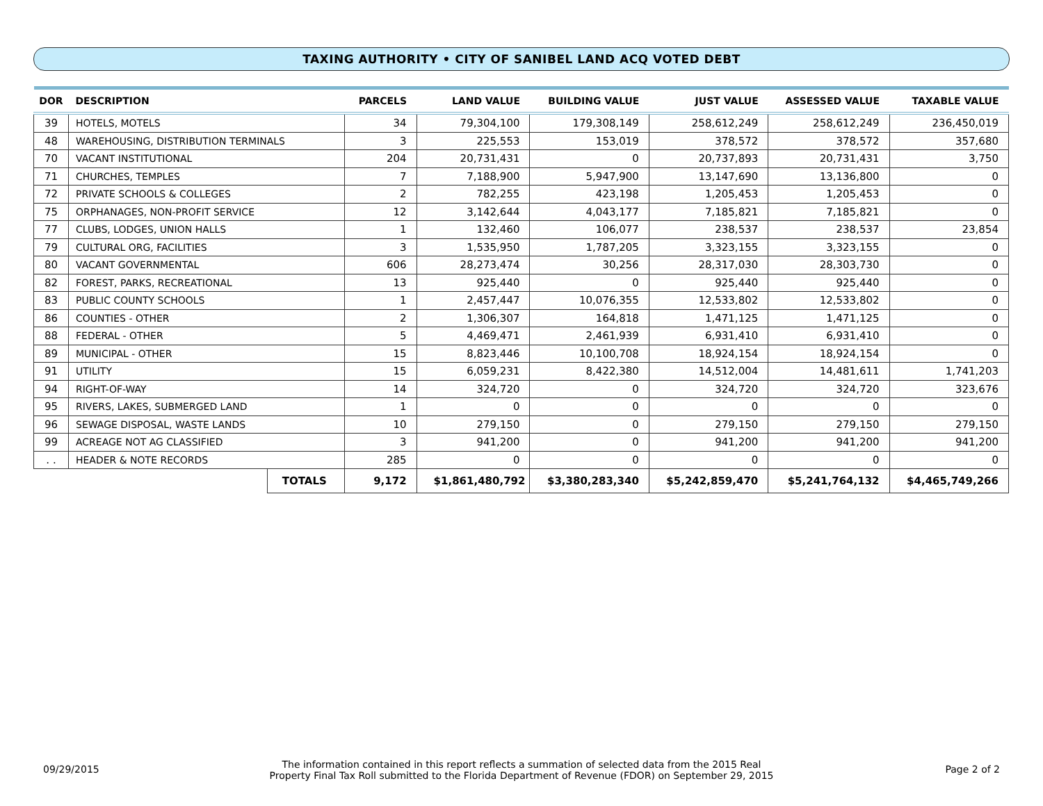TAXING AUTHORITY • CITY OF SANIBEL LAND ACQ VOTED DEBT
| DOR | DESCRIPTION | | PARCELS | LAND VALUE | BUILDING VALUE | JUST VALUE | ASSESSED VALUE | TAXABLE VALUE |
| --- | --- | --- | --- | --- | --- | --- | --- | --- |
| 39 | HOTELS, MOTELS | | 34 | 79,304,100 | 179,308,149 | 258,612,249 | 258,612,249 | 236,450,019 |
| 48 | WAREHOUSING, DISTRIBUTION TERMINALS | | 3 | 225,553 | 153,019 | 378,572 | 378,572 | 357,680 |
| 70 | VACANT INSTITUTIONAL | | 204 | 20,731,431 | 0 | 20,737,893 | 20,731,431 | 3,750 |
| 71 | CHURCHES, TEMPLES | | 7 | 7,188,900 | 5,947,900 | 13,147,690 | 13,136,800 | 0 |
| 72 | PRIVATE SCHOOLS & COLLEGES | | 2 | 782,255 | 423,198 | 1,205,453 | 1,205,453 | 0 |
| 75 | ORPHANAGES, NON-PROFIT SERVICE | | 12 | 3,142,644 | 4,043,177 | 7,185,821 | 7,185,821 | 0 |
| 77 | CLUBS, LODGES, UNION HALLS | | 1 | 132,460 | 106,077 | 238,537 | 238,537 | 23,854 |
| 79 | CULTURAL ORG, FACILITIES | | 3 | 1,535,950 | 1,787,205 | 3,323,155 | 3,323,155 | 0 |
| 80 | VACANT GOVERNMENTAL | | 606 | 28,273,474 | 30,256 | 28,317,030 | 28,303,730 | 0 |
| 82 | FOREST, PARKS, RECREATIONAL | | 13 | 925,440 | 0 | 925,440 | 925,440 | 0 |
| 83 | PUBLIC COUNTY SCHOOLS | | 1 | 2,457,447 | 10,076,355 | 12,533,802 | 12,533,802 | 0 |
| 86 | COUNTIES - OTHER | | 2 | 1,306,307 | 164,818 | 1,471,125 | 1,471,125 | 0 |
| 88 | FEDERAL - OTHER | | 5 | 4,469,471 | 2,461,939 | 6,931,410 | 6,931,410 | 0 |
| 89 | MUNICIPAL - OTHER | | 15 | 8,823,446 | 10,100,708 | 18,924,154 | 18,924,154 | 0 |
| 91 | UTILITY | | 15 | 6,059,231 | 8,422,380 | 14,512,004 | 14,481,611 | 1,741,203 |
| 94 | RIGHT-OF-WAY | | 14 | 324,720 | 0 | 324,720 | 324,720 | 323,676 |
| 95 | RIVERS, LAKES, SUBMERGED LAND | | 1 | 0 | 0 | 0 | 0 | 0 |
| 96 | SEWAGE DISPOSAL, WASTE LANDS | | 10 | 279,150 | 0 | 279,150 | 279,150 | 279,150 |
| 99 | ACREAGE NOT AG CLASSIFIED | | 3 | 941,200 | 0 | 941,200 | 941,200 | 941,200 |
| . . | HEADER & NOTE RECORDS | | 285 | 0 | 0 | 0 | 0 | 0 |
| | | TOTALS | 9,172 | $1,861,480,792 | $3,380,283,340 | $5,242,859,470 | $5,241,764,132 | $4,465,749,266 |
09/29/2015
The information contained in this report reflects a summation of selected data from the 2015 Real
Property Final Tax Roll submitted to the Florida Department of Revenue (FDOR) on September 29, 2015
Page 2 of 2